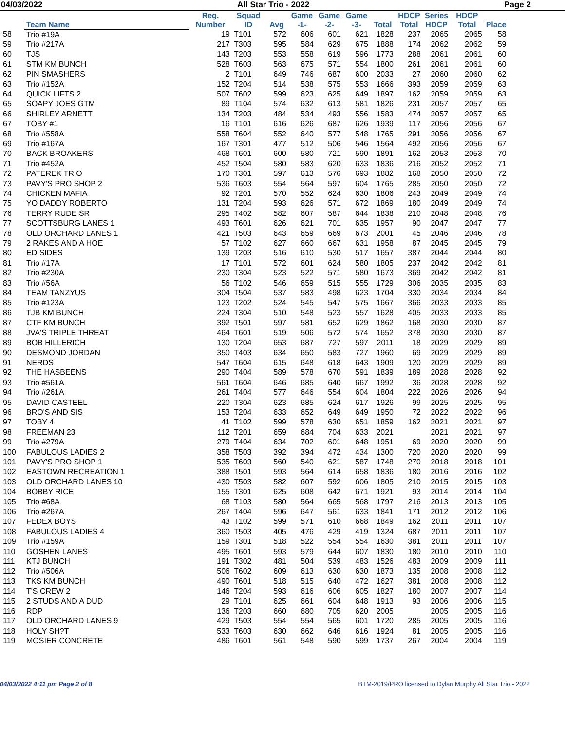04/03/2022 All Star Trio - 2022 Page 2
| | Team Name | Reg. Number | Squad ID | Avg | Game -1- | Game -2- | Game -3- | Total | HDCP Total | Series HDCP | HDCP Total | Place |
| --- | --- | --- | --- | --- | --- | --- | --- | --- | --- | --- | --- | --- |
| 58 | Trio #19A | 19 | T101 | 572 | 606 | 601 | 621 | 1828 | 237 | 2065 | 2065 | 58 |
| 59 | Trio #217A | 217 | T303 | 595 | 584 | 629 | 675 | 1888 | 174 | 2062 | 2062 | 59 |
| 60 | TJS | 143 | T203 | 553 | 558 | 619 | 596 | 1773 | 288 | 2061 | 2061 | 60 |
| 61 | STM KM BUNCH | 528 | T603 | 563 | 675 | 571 | 554 | 1800 | 261 | 2061 | 2061 | 60 |
| 62 | PIN SMASHERS | 2 | T101 | 649 | 746 | 687 | 600 | 2033 | 27 | 2060 | 2060 | 62 |
| 63 | Trio #152A | 152 | T204 | 514 | 538 | 575 | 553 | 1666 | 393 | 2059 | 2059 | 63 |
| 64 | QUICK LIFTS 2 | 507 | T602 | 599 | 623 | 625 | 649 | 1897 | 162 | 2059 | 2059 | 63 |
| 65 | SOAPY JOES GTM | 89 | T104 | 574 | 632 | 613 | 581 | 1826 | 231 | 2057 | 2057 | 65 |
| 66 | SHIRLEY ARNETT | 134 | T203 | 484 | 534 | 493 | 556 | 1583 | 474 | 2057 | 2057 | 65 |
| 67 | TOBY #1 | 16 | T101 | 616 | 626 | 687 | 626 | 1939 | 117 | 2056 | 2056 | 67 |
| 68 | Trio #558A | 558 | T604 | 552 | 640 | 577 | 548 | 1765 | 291 | 2056 | 2056 | 67 |
| 69 | Trio #167A | 167 | T301 | 477 | 512 | 506 | 546 | 1564 | 492 | 2056 | 2056 | 67 |
| 70 | BACK BROAKERS | 468 | T601 | 600 | 580 | 721 | 590 | 1891 | 162 | 2053 | 2053 | 70 |
| 71 | Trio #452A | 452 | T504 | 580 | 583 | 620 | 633 | 1836 | 216 | 2052 | 2052 | 71 |
| 72 | PATEREK TRIO | 170 | T301 | 597 | 613 | 576 | 693 | 1882 | 168 | 2050 | 2050 | 72 |
| 73 | PAVY'S PRO SHOP 2 | 536 | T603 | 554 | 564 | 597 | 604 | 1765 | 285 | 2050 | 2050 | 72 |
| 74 | CHICKEN MAFIA | 92 | T201 | 570 | 552 | 624 | 630 | 1806 | 243 | 2049 | 2049 | 74 |
| 75 | YO DADDY ROBERTO | 131 | T204 | 593 | 626 | 571 | 672 | 1869 | 180 | 2049 | 2049 | 74 |
| 76 | TERRY RUDE SR | 295 | T402 | 582 | 607 | 587 | 644 | 1838 | 210 | 2048 | 2048 | 76 |
| 77 | SCOTTSBURG LANES 1 | 493 | T601 | 626 | 621 | 701 | 635 | 1957 | 90 | 2047 | 2047 | 77 |
| 78 | OLD ORCHARD LANES 1 | 421 | T503 | 643 | 659 | 669 | 673 | 2001 | 45 | 2046 | 2046 | 78 |
| 79 | 2 RAKES AND A HOE | 57 | T102 | 627 | 660 | 667 | 631 | 1958 | 87 | 2045 | 2045 | 79 |
| 80 | ED SIDES | 139 | T203 | 516 | 610 | 530 | 517 | 1657 | 387 | 2044 | 2044 | 80 |
| 81 | Trio #17A | 17 | T101 | 572 | 601 | 624 | 580 | 1805 | 237 | 2042 | 2042 | 81 |
| 82 | Trio #230A | 230 | T304 | 523 | 522 | 571 | 580 | 1673 | 369 | 2042 | 2042 | 81 |
| 83 | Trio #56A | 56 | T102 | 546 | 659 | 515 | 555 | 1729 | 306 | 2035 | 2035 | 83 |
| 84 | TEAM TANZYUS | 304 | T504 | 537 | 583 | 498 | 623 | 1704 | 330 | 2034 | 2034 | 84 |
| 85 | Trio #123A | 123 | T202 | 524 | 545 | 547 | 575 | 1667 | 366 | 2033 | 2033 | 85 |
| 86 | TJB KM BUNCH | 224 | T304 | 510 | 548 | 523 | 557 | 1628 | 405 | 2033 | 2033 | 85 |
| 87 | CTF KM BUNCH | 392 | T501 | 597 | 581 | 652 | 629 | 1862 | 168 | 2030 | 2030 | 87 |
| 88 | JVA'S TRIPLE THREAT | 464 | T601 | 519 | 506 | 572 | 574 | 1652 | 378 | 2030 | 2030 | 87 |
| 89 | BOB HILLERICH | 130 | T204 | 653 | 687 | 727 | 597 | 2011 | 18 | 2029 | 2029 | 89 |
| 90 | DESMOND JORDAN | 350 | T403 | 634 | 650 | 583 | 727 | 1960 | 69 | 2029 | 2029 | 89 |
| 91 | NERDS | 547 | T604 | 615 | 648 | 618 | 643 | 1909 | 120 | 2029 | 2029 | 89 |
| 92 | THE HASBEENS | 290 | T404 | 589 | 578 | 670 | 591 | 1839 | 189 | 2028 | 2028 | 92 |
| 93 | Trio #561A | 561 | T604 | 646 | 685 | 640 | 667 | 1992 | 36 | 2028 | 2028 | 92 |
| 94 | Trio #261A | 261 | T404 | 577 | 646 | 554 | 604 | 1804 | 222 | 2026 | 2026 | 94 |
| 95 | DAVID CASTEEL | 220 | T304 | 623 | 685 | 624 | 617 | 1926 | 99 | 2025 | 2025 | 95 |
| 96 | BRO'S AND SIS | 153 | T204 | 633 | 652 | 649 | 649 | 1950 | 72 | 2022 | 2022 | 96 |
| 97 | TOBY 4 | 41 | T102 | 599 | 578 | 630 | 651 | 1859 | 162 | 2021 | 2021 | 97 |
| 98 | FREEMAN 23 | 112 | T201 | 659 | 684 | 704 | 633 | 2021 | | 2021 | 2021 | 97 |
| 99 | Trio #279A | 279 | T404 | 634 | 702 | 601 | 648 | 1951 | 69 | 2020 | 2020 | 99 |
| 100 | FABULOUS LADIES 2 | 358 | T503 | 392 | 394 | 472 | 434 | 1300 | 720 | 2020 | 2020 | 99 |
| 101 | PAVY'S PRO SHOP 1 | 535 | T603 | 560 | 540 | 621 | 587 | 1748 | 270 | 2018 | 2018 | 101 |
| 102 | EASTOWN RECREATION 1 | 388 | T501 | 593 | 564 | 614 | 658 | 1836 | 180 | 2016 | 2016 | 102 |
| 103 | OLD ORCHARD LANES 10 | 430 | T503 | 582 | 607 | 592 | 606 | 1805 | 210 | 2015 | 2015 | 103 |
| 104 | BOBBY RICE | 155 | T301 | 625 | 608 | 642 | 671 | 1921 | 93 | 2014 | 2014 | 104 |
| 105 | Trio #68A | 68 | T103 | 580 | 564 | 665 | 568 | 1797 | 216 | 2013 | 2013 | 105 |
| 106 | Trio #267A | 267 | T404 | 596 | 647 | 561 | 633 | 1841 | 171 | 2012 | 2012 | 106 |
| 107 | FEDEX BOYS | 43 | T102 | 599 | 571 | 610 | 668 | 1849 | 162 | 2011 | 2011 | 107 |
| 108 | FABULOUS LADIES 4 | 360 | T503 | 405 | 476 | 429 | 419 | 1324 | 687 | 2011 | 2011 | 107 |
| 109 | Trio #159A | 159 | T301 | 518 | 522 | 554 | 554 | 1630 | 381 | 2011 | 2011 | 107 |
| 110 | GOSHEN LANES | 495 | T601 | 593 | 579 | 644 | 607 | 1830 | 180 | 2010 | 2010 | 110 |
| 111 | KTJ BUNCH | 191 | T302 | 481 | 504 | 539 | 483 | 1526 | 483 | 2009 | 2009 | 111 |
| 112 | Trio #506A | 506 | T602 | 609 | 613 | 630 | 630 | 1873 | 135 | 2008 | 2008 | 112 |
| 113 | TKS KM BUNCH | 490 | T601 | 518 | 515 | 640 | 472 | 1627 | 381 | 2008 | 2008 | 112 |
| 114 | T'S CREW 2 | 146 | T204 | 593 | 616 | 606 | 605 | 1827 | 180 | 2007 | 2007 | 114 |
| 115 | 2 STUDS AND A DUD | 29 | T101 | 625 | 661 | 604 | 648 | 1913 | 93 | 2006 | 2006 | 115 |
| 116 | RDP | 136 | T203 | 660 | 680 | 705 | 620 | 2005 | | 2005 | 2005 | 116 |
| 117 | OLD ORCHARD LANES 9 | 429 | T503 | 554 | 554 | 565 | 601 | 1720 | 285 | 2005 | 2005 | 116 |
| 118 | HOLY SH?T | 533 | T603 | 630 | 662 | 646 | 616 | 1924 | 81 | 2005 | 2005 | 116 |
| 119 | MOSIER CONCRETE | 486 | T601 | 561 | 548 | 590 | 599 | 1737 | 267 | 2004 | 2004 | 119 |
04/03/2022 4:11 pm Page 2 of 8 BTM-2019/PRO licensed to Dylan Murphy All Star Trio - 2022